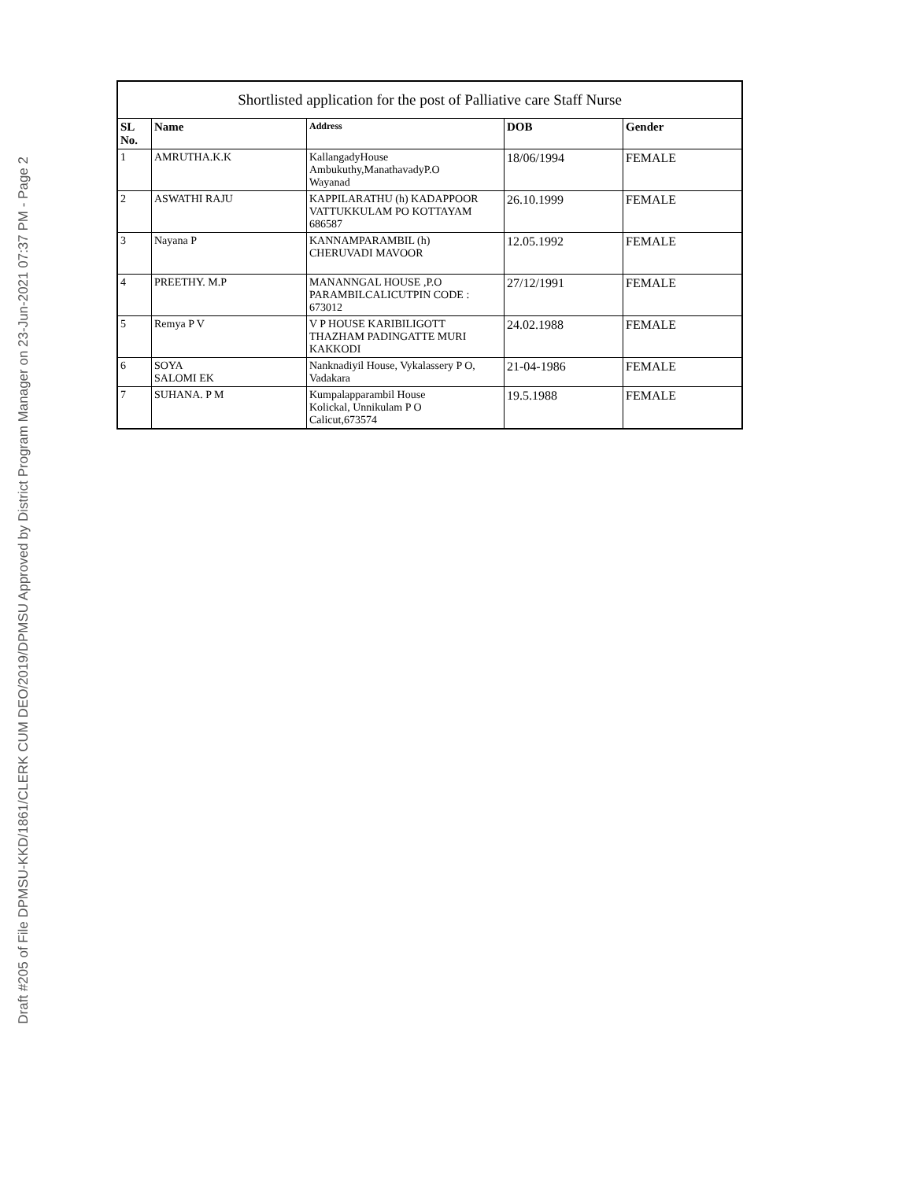Draft #205 of File DPMSU-KKD/1861/CLERK CUM DEO/2019/DPMSU Approved by District Program Manager on 23-Jun-2021 07:37 PM - Page 2
| Shortlisted application for the post of Palliative care Staff Nurse | | | | |
| --- | --- | --- | --- | --- |
| SL No. | Name | Address | DOB | Gender |
| 1 | AMRUTHA.K.K | KallangadyHouse Ambukuthy,ManathavadyP.O Wayanad | 18/06/1994 | FEMALE |
| 2 | ASWATHI RAJU | KAPPILARATHU (h) KADAPPOOR VATTUKKULAM PO KOTTAYAM 686587 | 26.10.1999 | FEMALE |
| 3 | Nayana P | KANNAMPARAMBIL (h) CHERUVADI MAVOOR | 12.05.1992 | FEMALE |
| 4 | PREETHY. M.P | MANANNGAL HOUSE ,P.O PARAMBILCALICUTPIN CODE : 673012 | 27/12/1991 | FEMALE |
| 5 | Remya P V | V P HOUSE KARIBILIGOTT THAZHAM PADINGATTE MURI KAKKODI | 24.02.1988 | FEMALE |
| 6 | SOYA SALOMI EK | Nanknadiyil House, Vykalassery P O, Vadakara | 21-04-1986 | FEMALE |
| 7 | SUHANA. P M | Kumpalapparambil House Kolickal, Unnikulam P O Calicut,673574 | 19.5.1988 | FEMALE |